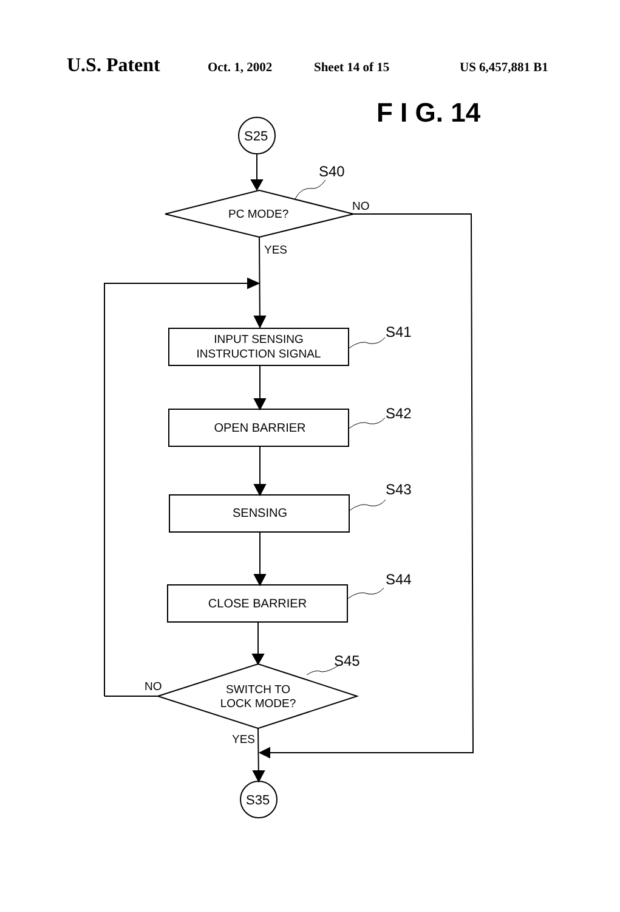U.S. Patent Oct. 1, 2002 Sheet 14 of 15 US 6,457,881 B1
F I G. 14
S25
S40
PC MODE?
NO
YES
INPUT SENSING
INSTRUCTION SIGNAL
S41
OPEN BARRIER
S42
SENSING
S43
CLOSE BARRIER
S44
S45
SWITCH TO
LOCK MODE?
NO
YES
S35